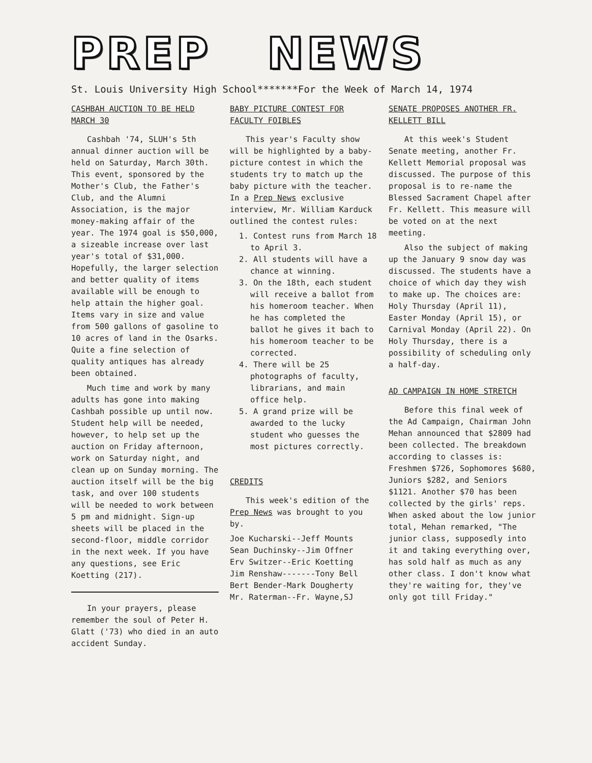PREP NEWS
St. Louis University High School*******For the Week of March 14, 1974
CASHBAH AUCTION TO BE HELD MARCH 30
Cashbah '74, SLUH's 5th annual dinner auction will be held on Saturday, March 30th. This event, sponsored by the Mother's Club, the Father's Club, and the Alumni Association, is the major money-making affair of the year. The 1974 goal is $50,000, a sizeable increase over last year's total of $31,000. Hopefully, the larger selection and better quality of items available will be enough to help attain the higher goal. Items vary in size and value from 500 gallons of gasoline to 10 acres of land in the Osarks. Quite a fine selection of quality antiques has already been obtained.
Much time and work by many adults has gone into making Cashbah possible up until now. Student help will be needed, however, to help set up the auction on Friday afternoon, work on Saturday night, and clean up on Sunday morning. The auction itself will be the big task, and over 100 students will be needed to work between 5 pm and midnight. Sign-up sheets will be placed in the second-floor, middle corridor in the next week. If you have any questions, see Eric Koetting (217).
In your prayers, please remember the soul of Peter H. Glatt ('73) who died in an auto accident Sunday.
BABY PICTURE CONTEST FOR FACULTY FOIBLES
This year's Faculty show will be highlighted by a baby-picture contest in which the students try to match up the baby picture with the teacher. In a Prep News exclusive interview, Mr. William Karduck outlined the contest rules:
1. Contest runs from March 18 to April 3.
2. All students will have a chance at winning.
3. On the 18th, each student will receive a ballot from his homeroom teacher. When he has completed the ballot he gives it bach to his homeroom teacher to be corrected.
4. There will be 25 photographs of faculty, librarians, and main office help.
5. A grand prize will be awarded to the lucky student who guesses the most pictures correctly.
CREDITS
This week's edition of the Prep News was brought to you by.
Joe Kucharski--Jeff Mounts
Sean Duchinsky--Jim Offner
Erv Switzer--Eric Koetting
Jim Renshaw-------Tony Bell
Bert Bender-Mark Dougherty
Mr. Raterman--Fr. Wayne,SJ
SENATE PROPOSES ANOTHER FR. KELLETT BILL
At this week's Student Senate meeting, another Fr. Kellett Memorial proposal was discussed. The purpose of this proposal is to re-name the Blessed Sacrament Chapel after Fr. Kellett. This measure will be voted on at the next meeting.
Also the subject of making up the January 9 snow day was discussed. The students have a choice of which day they wish to make up. The choices are: Holy Thursday (April 11), Easter Monday (April 15), or Carnival Monday (April 22). On Holy Thursday, there is a possibility of scheduling only a half-day.
AD CAMPAIGN IN HOME STRETCH
Before this final week of the Ad Campaign, Chairman John Mehan announced that $2809 had been collected. The breakdown according to classes is: Freshmen $726, Sophomores $680, Juniors $282, and Seniors $1121. Another $70 has been collected by the girls' reps. When asked about the low junior total, Mehan remarked, "The junior class, supposedly into it and taking everything over, has sold half as much as any other class. I don't know what they're waiting for, they've only got till Friday."